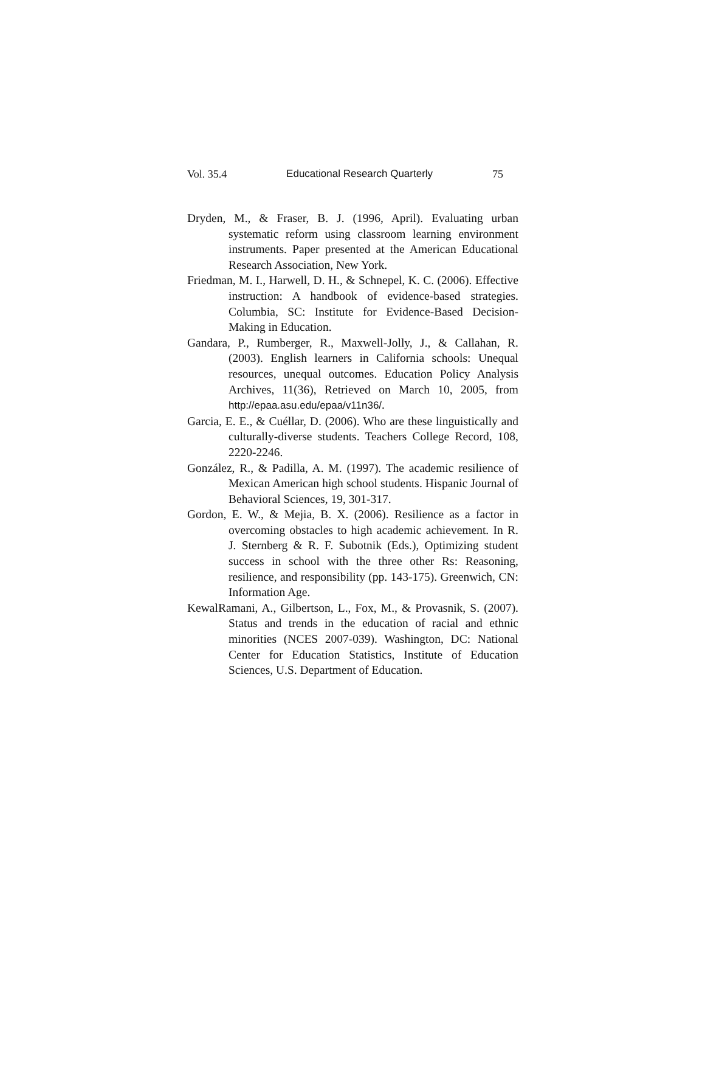Vol. 35.4 Educational Research Quarterly 75
Dryden, M., & Fraser, B. J. (1996, April). Evaluating urban systematic reform using classroom learning environment instruments. Paper presented at the American Educational Research Association, New York.
Friedman, M. I., Harwell, D. H., & Schnepel, K. C. (2006). Effective instruction: A handbook of evidence-based strategies. Columbia, SC: Institute for Evidence-Based Decision-Making in Education.
Gandara, P., Rumberger, R., Maxwell-Jolly, J., & Callahan, R. (2003). English learners in California schools: Unequal resources, unequal outcomes. Education Policy Analysis Archives, 11(36), Retrieved on March 10, 2005, from http://epaa.asu.edu/epaa/v11n36/.
Garcia, E. E., & Cuéllar, D. (2006). Who are these linguistically and culturally-diverse students. Teachers College Record, 108, 2220-2246.
González, R., & Padilla, A. M. (1997). The academic resilience of Mexican American high school students. Hispanic Journal of Behavioral Sciences, 19, 301-317.
Gordon, E. W., & Mejia, B. X. (2006). Resilience as a factor in overcoming obstacles to high academic achievement. In R. J. Sternberg & R. F. Subotnik (Eds.), Optimizing student success in school with the three other Rs: Reasoning, resilience, and responsibility (pp. 143-175). Greenwich, CN: Information Age.
KewalRamani, A., Gilbertson, L., Fox, M., & Provasnik, S. (2007). Status and trends in the education of racial and ethnic minorities (NCES 2007-039). Washington, DC: National Center for Education Statistics, Institute of Education Sciences, U.S. Department of Education.